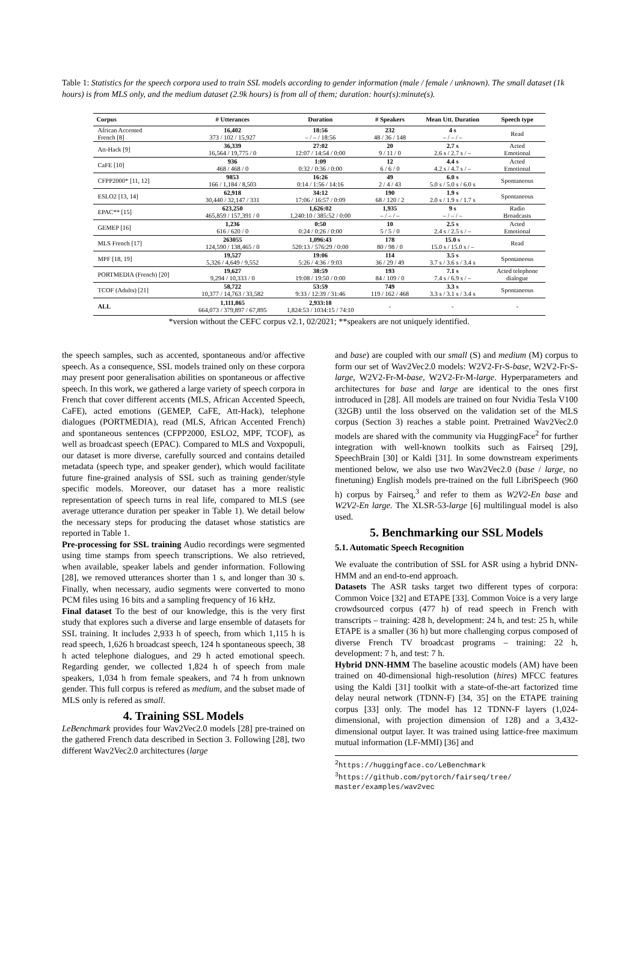Table 1: Statistics for the speech corpora used to train SSL models according to gender information (male / female / unknown). The small dataset (1k hours) is from MLS only, and the medium dataset (2.9k hours) is from all of them; duration: hour(s):minute(s).
| Corpus | # Utterances | Duration | # Speakers | Mean Utt. Duration | Speech type |
| --- | --- | --- | --- | --- | --- |
| African Accented French [8] | 16,402 373 / 102 / 15,927 | 18:56 – / – / 18:56 | 232 48 / 36 / 148 | 4 s – / – / – | Read |
| Att-Hack [9] | 36,339 16,564 / 19,775 / 0 | 27:02 12:07 / 14:54 / 0:00 | 20 9 / 11 / 0 | 2.7 s 2.6 s / 2.7 s / – | Acted Emotional |
| CaFE [10] | 936 468 / 468 / 0 | 1:09 0:32 / 0:36 / 0:00 | 12 6 / 6 / 0 | 4.4 s 4.2 s / 4.7 s / – | Acted Emotional |
| CFPP2000* [11, 12] | 9853 166 / 1,184 / 8,503 | 16:26 0:14 / 1:56 / 14:16 | 49 2 / 4 / 43 | 6.0 s 5.0 s / 5.0 s / 6.0 s | Spontaneous |
| ESLO2 [13, 14] | 62,918 30,440 / 32,147 / 331 | 34:12 17:06 / 16:57 / 0:09 | 190 68 / 120 / 2 | 1.9 s 2.0 s / 1.9 s / 1.7 s | Spontaneous |
| EPAC** [15] | 623,250 465,859 / 157,391 / 0 | 1,626:02 1,240:10 / 385:52 / 0:00 | 1,935 – / – / – | 9 s – / – / – | Radio Broadcasts |
| GEMEP [16] | 1,236 616 / 620 / 0 | 0:50 0:24 / 0:26 / 0:00 | 10 5 / 5 / 0 | 2.5 s 2.4 s / 2.5 s / – | Acted Emotional |
| MLS French [17] | 263055 124,590 / 138,465 / 0 | 1,096:43 520:13 / 576:29 / 0:00 | 178 80 / 98 / 0 | 15.0 s 15.0 s / 15.0 s / – | Read |
| MPF [18, 19] | 19,527 5,326 / 4,649 / 9,552 | 19:06 5:26 / 4:36 / 9:03 | 114 36 / 29 / 49 | 3.5 s 3.7 s / 3.6 s / 3.4 s | Spontaneous |
| PORTMEDIA (French) [20] | 19,627 9,294 / 10,333 / 0 | 38:59 19:08 / 19:50 / 0:00 | 193 84 / 109 / 0 | 7.1 s 7.4 s / 6.9 s / – | Acted telephone dialogue |
| TCOF (Adults) [21] | 58,722 10,377 / 14,763 / 33,582 | 53:59 9:33 / 12:39 / 31:46 | 749 119 / 162 / 468 | 3.3 s 3.3 s / 3.1 s / 3.4 s | Spontaneous |
| ALL | 1,111,865 664,073 / 379,897 / 67,895 | 2,933:18 1,824:53 / 1034:15 / 74:10 | - | - | - |
*version without the CEFC corpus v2.1, 02/2021; **speakers are not uniquely identified.
the speech samples, such as accented, spontaneous and/or affective speech. As a consequence, SSL models trained only on these corpora may present poor generalisation abilities on spontaneous or affective speech. In this work, we gathered a large variety of speech corpora in French that cover different accents (MLS, African Accented Speech, CaFE), acted emotions (GEMEP, CaFE, Att-Hack), telephone dialogues (PORTMEDIA), read (MLS, African Accented French) and spontaneous sentences (CFPP2000, ESLO2, MPF, TCOF), as well as broadcast speech (EPAC). Compared to MLS and Voxpopuli, our dataset is more diverse, carefully sourced and contains detailed metadata (speech type, and speaker gender), which would facilitate future fine-grained analysis of SSL such as training gender/style specific models. Moreover, our dataset has a more realistic representation of speech turns in real life, compared to MLS (see average utterance duration per speaker in Table 1). We detail below the necessary steps for producing the dataset whose statistics are reported in Table 1.
Pre-processing for SSL training Audio recordings were segmented using time stamps from speech transcriptions. We also retrieved, when available, speaker labels and gender information. Following [28], we removed utterances shorter than 1 s, and longer than 30 s. Finally, when necessary, audio segments were converted to mono PCM files using 16 bits and a sampling frequency of 16 kHz.
Final dataset To the best of our knowledge, this is the very first study that explores such a diverse and large ensemble of datasets for SSL training. It includes 2,933 h of speech, from which 1,115 h is read speech, 1,626 h broadcast speech, 124 h spontaneous speech, 38 h acted telephone dialogues, and 29 h acted emotional speech. Regarding gender, we collected 1,824 h of speech from male speakers, 1,034 h from female speakers, and 74 h from unknown gender. This full corpus is refered as medium, and the subset made of MLS only is refered as small.
4. Training SSL Models
LeBenchmark provides four Wav2Vec2.0 models [28] pre-trained on the gathered French data described in Section 3. Following [28], two different Wav2Vec2.0 architectures (large
and base) are coupled with our small (S) and medium (M) corpus to form our set of Wav2Vec2.0 models: W2V2-Fr-S-base, W2V2-Fr-S-large, W2V2-Fr-M-base, W2V2-Fr-M-large. Hyperparameters and architectures for base and large are identical to the ones first introduced in [28]. All models are trained on four Nvidia Tesla V100 (32GB) until the loss observed on the validation set of the MLS corpus (Section 3) reaches a stable point. Pretrained Wav2Vec2.0 models are shared with the community via HuggingFace<sup>2</sup> for further integration with well-known toolkits such as Fairseq [29], SpeechBrain [30] or Kaldi [31]. In some downstream experiments mentioned below, we also use two Wav2Vec2.0 (base / large, no finetuning) English models pre-trained on the full LibriSpeech (960 h) corpus by Fairseq,<sup>3</sup> and refer to them as W2V2-En base and W2V2-En large. The XLSR-53-large [6] multilingual model is also used.
5. Benchmarking our SSL Models
5.1. Automatic Speech Recognition
We evaluate the contribution of SSL for ASR using a hybrid DNN-HMM and an end-to-end approach.
Datasets The ASR tasks target two different types of corpora: Common Voice [32] and ETAPE [33]. Common Voice is a very large crowdsourced corpus (477 h) of read speech in French with transcripts – training: 428 h, development: 24 h, and test: 25 h, while ETAPE is a smaller (36 h) but more challenging corpus composed of diverse French TV broadcast programs – training: 22 h, development: 7 h, and test: 7 h.
Hybrid DNN-HMM The baseline acoustic models (AM) have been trained on 40-dimensional high-resolution (hires) MFCC features using the Kaldi [31] toolkit with a state-of-the-art factorized time delay neural network (TDNN-F) [34, 35] on the ETAPE training corpus [33] only. The model has 12 TDNN-F layers (1,024-dimensional, with projection dimension of 128) and a 3,432-dimensional output layer. It was trained using lattice-free maximum mutual information (LF-MMI) [36] and
<sup>2</sup> https://huggingface.co/LeBenchmark
<sup>3</sup> https://github.com/pytorch/fairseq/tree/
master/examples/wav2vec